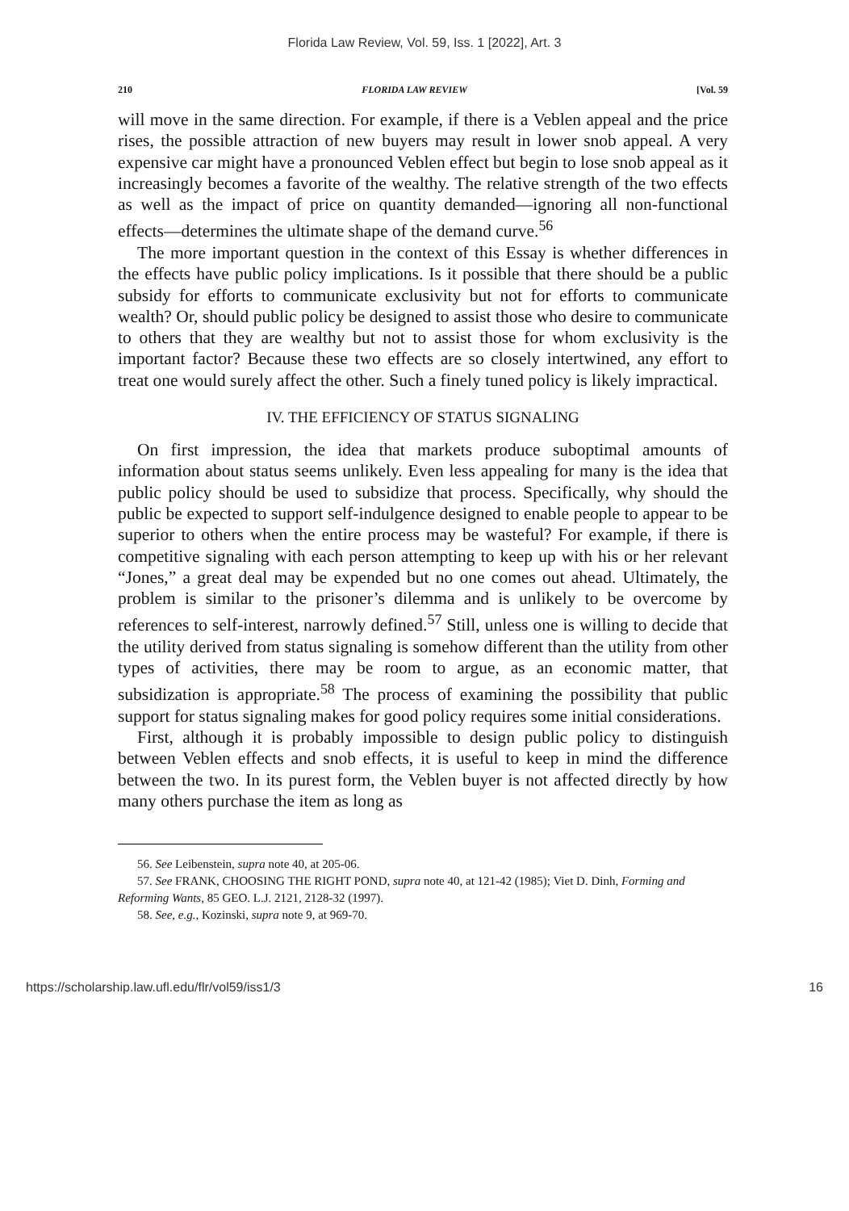Florida Law Review, Vol. 59, Iss. 1 [2022], Art. 3
210 FLORIDA LAW REVIEW [Vol. 59
will move in the same direction. For example, if there is a Veblen appeal and the price rises, the possible attraction of new buyers may result in lower snob appeal. A very expensive car might have a pronounced Veblen effect but begin to lose snob appeal as it increasingly becomes a favorite of the wealthy. The relative strength of the two effects as well as the impact of price on quantity demanded—ignoring all non-functional effects—determines the ultimate shape of the demand curve.<sup>56</sup>
The more important question in the context of this Essay is whether differences in the effects have public policy implications. Is it possible that there should be a public subsidy for efforts to communicate exclusivity but not for efforts to communicate wealth? Or, should public policy be designed to assist those who desire to communicate to others that they are wealthy but not to assist those for whom exclusivity is the important factor? Because these two effects are so closely intertwined, any effort to treat one would surely affect the other. Such a finely tuned policy is likely impractical.
IV. THE EFFICIENCY OF STATUS SIGNALING
On first impression, the idea that markets produce suboptimal amounts of information about status seems unlikely. Even less appealing for many is the idea that public policy should be used to subsidize that process. Specifically, why should the public be expected to support self-indulgence designed to enable people to appear to be superior to others when the entire process may be wasteful? For example, if there is competitive signaling with each person attempting to keep up with his or her relevant “Jones,” a great deal may be expended but no one comes out ahead. Ultimately, the problem is similar to the prisoner’s dilemma and is unlikely to be overcome by references to self-interest, narrowly defined.<sup>57</sup> Still, unless one is willing to decide that the utility derived from status signaling is somehow different than the utility from other types of activities, there may be room to argue, as an economic matter, that subsidization is appropriate.<sup>58</sup> The process of examining the possibility that public support for status signaling makes for good policy requires some initial considerations.
First, although it is probably impossible to design public policy to distinguish between Veblen effects and snob effects, it is useful to keep in mind the difference between the two. In its purest form, the Veblen buyer is not affected directly by how many others purchase the item as long as
56. See Leibenstein, supra note 40, at 205-06.
57. See FRANK, CHOOSING THE RIGHT POND, supra note 40, at 121-42 (1985); Viet D. Dinh, Forming and Reforming Wants, 85 GEO. L.J. 2121, 2128-32 (1997).
58. See, e.g., Kozinski, supra note 9, at 969-70.
https://scholarship.law.ufl.edu/flr/vol59/iss1/3 16